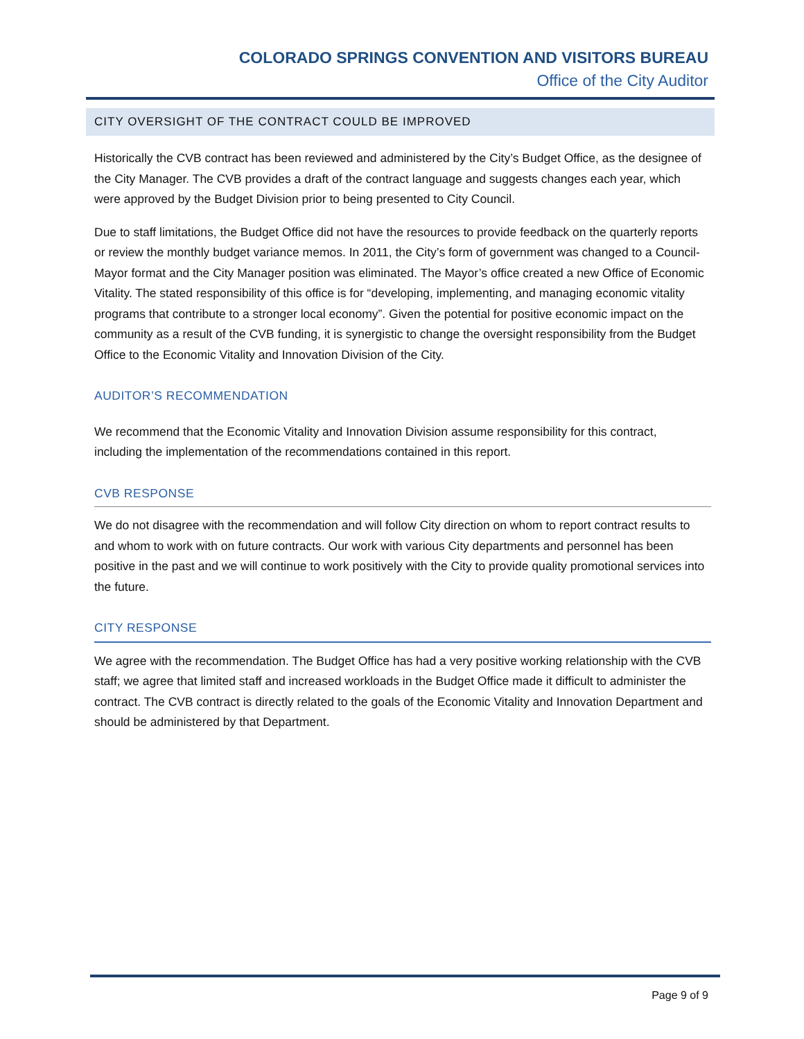COLORADO SPRINGS CONVENTION AND VISITORS BUREAU
Office of the City Auditor
CITY OVERSIGHT OF THE CONTRACT COULD BE IMPROVED
Historically the CVB contract has been reviewed and administered by the City’s Budget Office, as the designee of the City Manager. The CVB provides a draft of the contract language and suggests changes each year, which were approved by the Budget Division prior to being presented to City Council.
Due to staff limitations, the Budget Office did not have the resources to provide feedback on the quarterly reports or review the monthly budget variance memos. In 2011, the City’s form of government was changed to a Council-Mayor format and the City Manager position was eliminated. The Mayor’s office created a new Office of Economic Vitality. The stated responsibility of this office is for “developing, implementing, and managing economic vitality programs that contribute to a stronger local economy”. Given the potential for positive economic impact on the community as a result of the CVB funding, it is synergistic to change the oversight responsibility from the Budget Office to the Economic Vitality and Innovation Division of the City.
AUDITOR’S RECOMMENDATION
We recommend that the Economic Vitality and Innovation Division assume responsibility for this contract, including the implementation of the recommendations contained in this report.
CVB RESPONSE
We do not disagree with the recommendation and will follow City direction on whom to report contract results to and whom to work with on future contracts. Our work with various City departments and personnel has been positive in the past and we will continue to work positively with the City to provide quality promotional services into the future.
CITY RESPONSE
We agree with the recommendation. The Budget Office has had a very positive working relationship with the CVB staff; we agree that limited staff and increased workloads in the Budget Office made it difficult to administer the contract. The CVB contract is directly related to the goals of the Economic Vitality and Innovation Department and should be administered by that Department.
Page 9 of 9